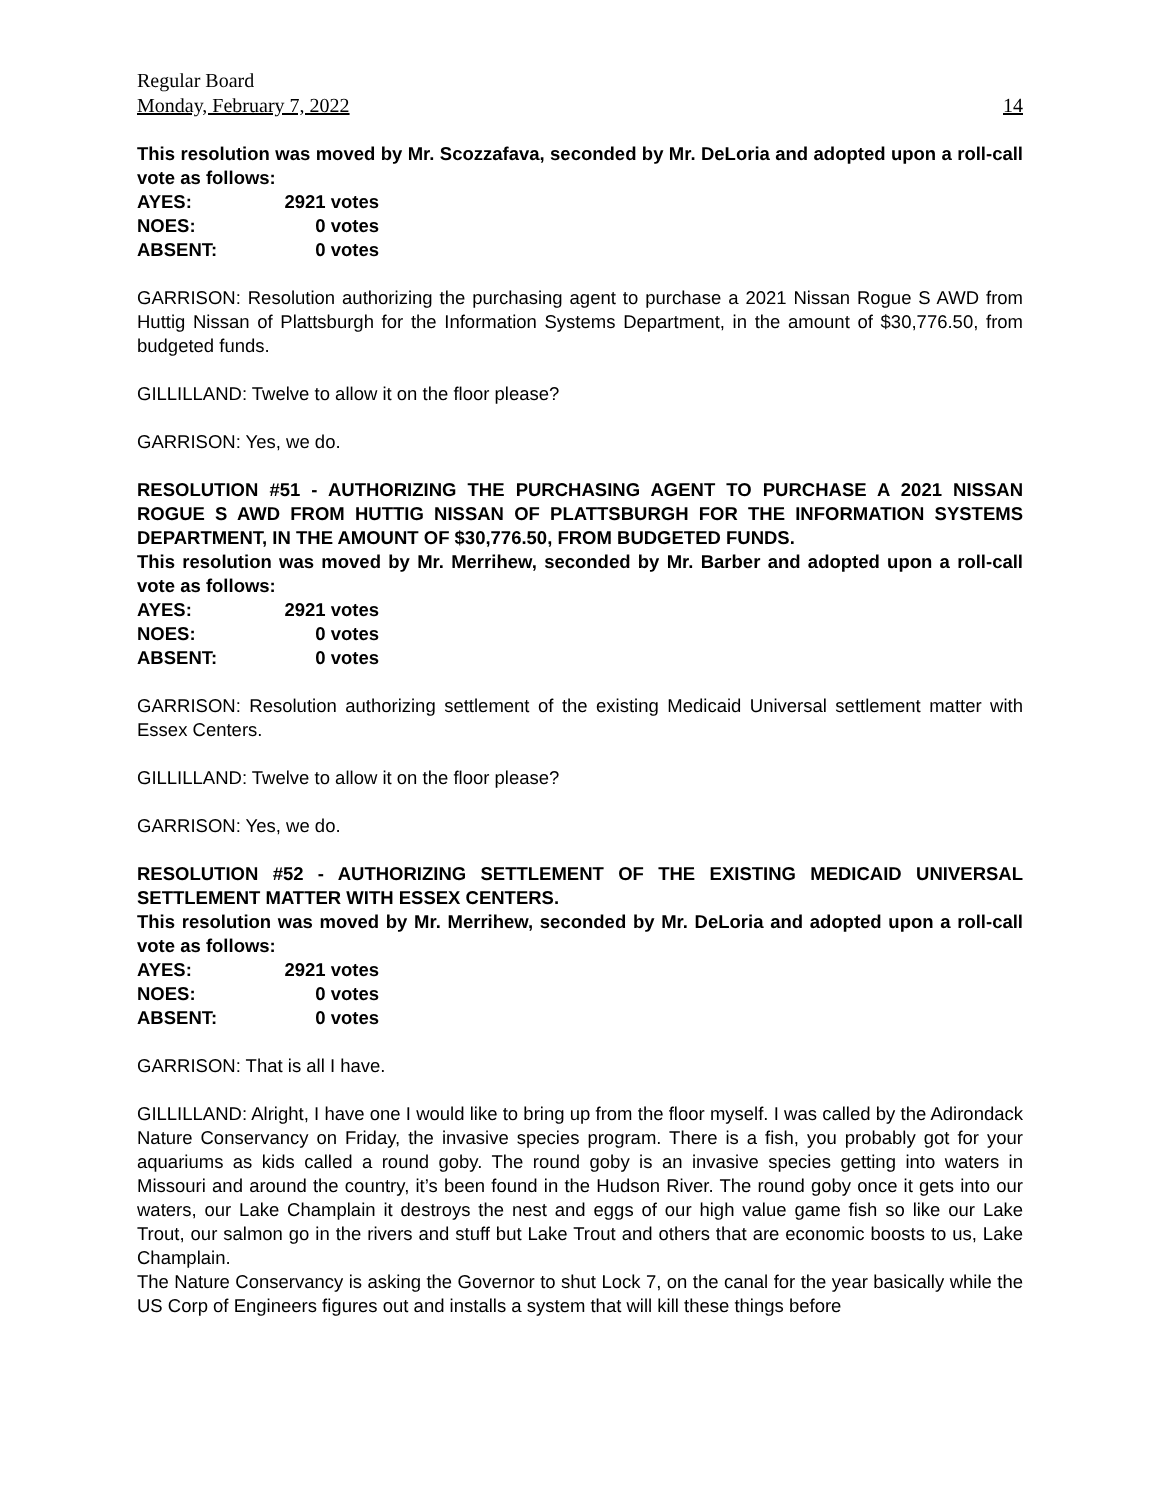Regular Board
Monday, February 7, 2022 14
This resolution was moved by Mr. Scozzafava, seconded by Mr. DeLoria and adopted upon a roll-call vote as follows:
| AYES: | 2921 votes |
| NOES: | 0 votes |
| ABSENT: | 0 votes |
GARRISON: Resolution authorizing the purchasing agent to purchase a 2021 Nissan Rogue S AWD from Huttig Nissan of Plattsburgh for the Information Systems Department, in the amount of $30,776.50, from budgeted funds.
GILLILLAND: Twelve to allow it on the floor please?
GARRISON: Yes, we do.
RESOLUTION #51 - AUTHORIZING THE PURCHASING AGENT TO PURCHASE A 2021 NISSAN ROGUE S AWD FROM HUTTIG NISSAN OF PLATTSBURGH FOR THE INFORMATION SYSTEMS DEPARTMENT, IN THE AMOUNT OF $30,776.50, FROM BUDGETED FUNDS.
This resolution was moved by Mr. Merrihew, seconded by Mr. Barber and adopted upon a roll-call vote as follows:
| AYES: | 2921 votes |
| NOES: | 0 votes |
| ABSENT: | 0 votes |
GARRISON: Resolution authorizing settlement of the existing Medicaid Universal settlement matter with Essex Centers.
GILLILLAND: Twelve to allow it on the floor please?
GARRISON: Yes, we do.
RESOLUTION #52 - AUTHORIZING SETTLEMENT OF THE EXISTING MEDICAID UNIVERSAL SETTLEMENT MATTER WITH ESSEX CENTERS.
This resolution was moved by Mr. Merrihew, seconded by Mr. DeLoria and adopted upon a roll-call vote as follows:
| AYES: | 2921 votes |
| NOES: | 0 votes |
| ABSENT: | 0 votes |
GARRISON: That is all I have.
GILLILLAND: Alright, I have one I would like to bring up from the floor myself. I was called by the Adirondack Nature Conservancy on Friday, the invasive species program. There is a fish, you probably got for your aquariums as kids called a round goby. The round goby is an invasive species getting into waters in Missouri and around the country, it’s been found in the Hudson River. The round goby once it gets into our waters, our Lake Champlain it destroys the nest and eggs of our high value game fish so like our Lake Trout, our salmon go in the rivers and stuff but Lake Trout and others that are economic boosts to us, Lake Champlain.
The Nature Conservancy is asking the Governor to shut Lock 7, on the canal for the year basically while the US Corp of Engineers figures out and installs a system that will kill these things before